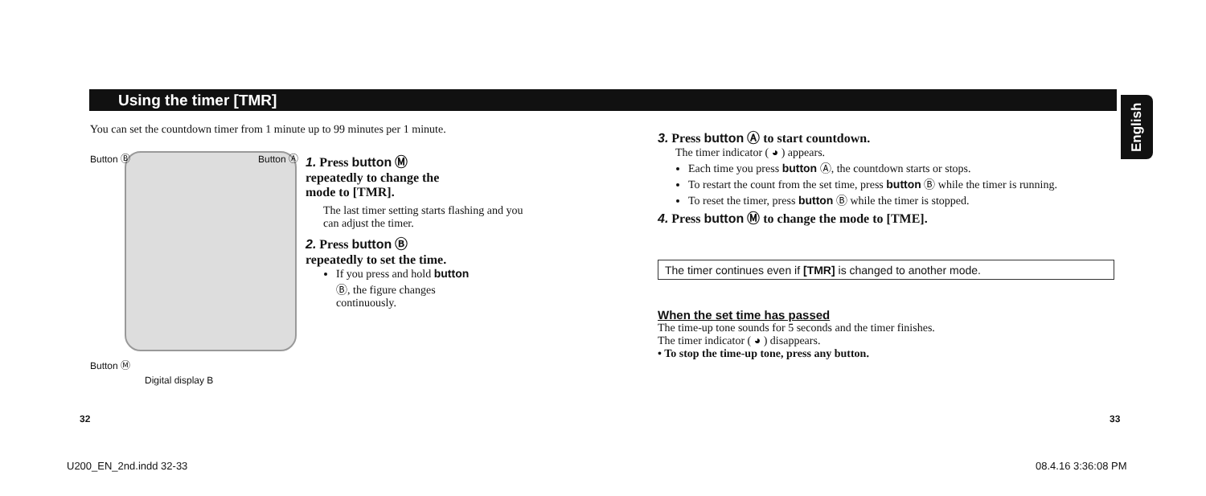Using the timer [TMR]
English
You can set the countdown timer from 1 minute up to 99 minutes per 1 minute.
Button Ⓑ Button Ⓐ
Button Ⓜ
Digital display B
1. Press button Ⓜ
repeatedly to change the
mode to [TMR].
The last timer setting starts flashing and you can adjust the timer.
2. Press button Ⓑ
repeatedly to set the time.
If you press and hold button Ⓑ, the figure changes continuously.
3. Press button Ⓐ to start countdown.
The timer indicator ( ◕ ) appears.
Each time you press button Ⓐ, the countdown starts or stops.
To restart the count from the set time, press button Ⓑ while the timer is running.
To reset the timer, press button Ⓑ while the timer is stopped.
4. Press button Ⓜ to change the mode to [TME].
The timer continues even if [TMR] is changed to another mode.
When the set time has passed
The time-up tone sounds for 5 seconds and the timer finishes.
The timer indicator ( ◕ ) disappears.
• To stop the time-up tone, press any button.
32 33
U200_EN_2nd.indd 32-33 08.4.16 3:36:08 PM